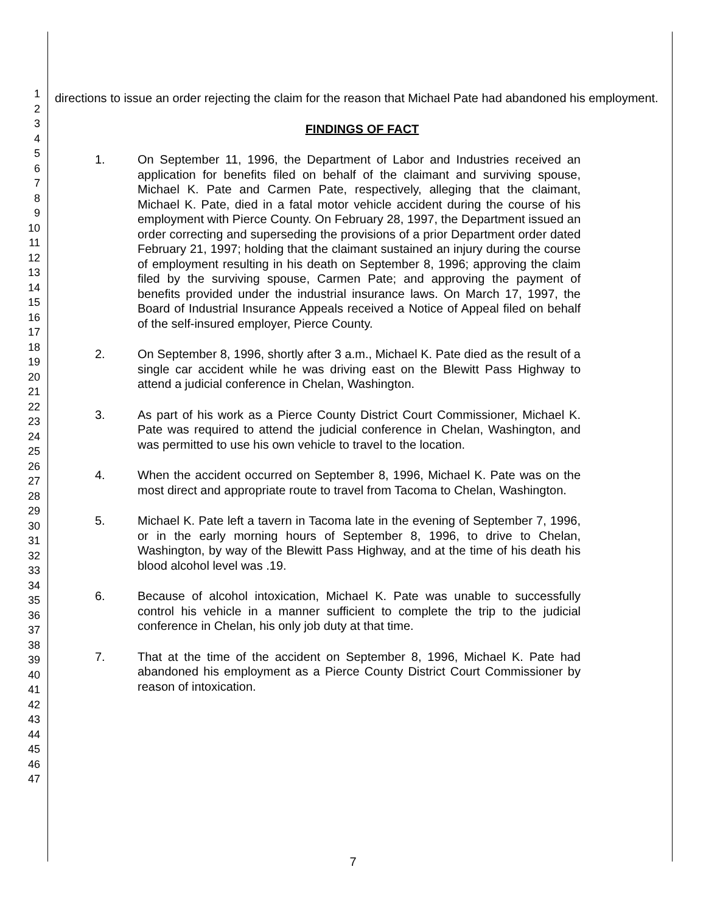1
2
3
4
5
6
7
8
9
10
11
12
13
14
15
16
17
18
19
20
21
22
23
24
25
26
27
28
29
30
31
32
33
34
35
36
37
38
39
40
41
42
43
44
45
46
47
directions to issue an order rejecting the claim for the reason that Michael Pate had abandoned his employment.
FINDINGS OF FACT
1. On September 11, 1996, the Department of Labor and Industries received an application for benefits filed on behalf of the claimant and surviving spouse, Michael K. Pate and Carmen Pate, respectively, alleging that the claimant, Michael K. Pate, died in a fatal motor vehicle accident during the course of his employment with Pierce County. On February 28, 1997, the Department issued an order correcting and superseding the provisions of a prior Department order dated February 21, 1997; holding that the claimant sustained an injury during the course of employment resulting in his death on September 8, 1996; approving the claim filed by the surviving spouse, Carmen Pate; and approving the payment of benefits provided under the industrial insurance laws. On March 17, 1997, the Board of Industrial Insurance Appeals received a Notice of Appeal filed on behalf of the self-insured employer, Pierce County.
2. On September 8, 1996, shortly after 3 a.m., Michael K. Pate died as the result of a single car accident while he was driving east on the Blewitt Pass Highway to attend a judicial conference in Chelan, Washington.
3. As part of his work as a Pierce County District Court Commissioner, Michael K. Pate was required to attend the judicial conference in Chelan, Washington, and was permitted to use his own vehicle to travel to the location.
4. When the accident occurred on September 8, 1996, Michael K. Pate was on the most direct and appropriate route to travel from Tacoma to Chelan, Washington.
5. Michael K. Pate left a tavern in Tacoma late in the evening of September 7, 1996, or in the early morning hours of September 8, 1996, to drive to Chelan, Washington, by way of the Blewitt Pass Highway, and at the time of his death his blood alcohol level was .19.
6. Because of alcohol intoxication, Michael K. Pate was unable to successfully control his vehicle in a manner sufficient to complete the trip to the judicial conference in Chelan, his only job duty at that time.
7. That at the time of the accident on September 8, 1996, Michael K. Pate had abandoned his employment as a Pierce County District Court Commissioner by reason of intoxication.
7